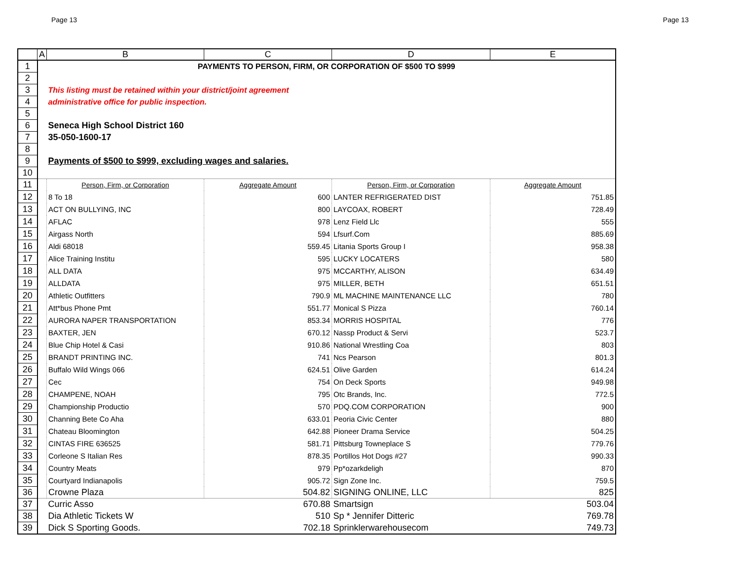Page 13 Page 13
| | A | B | C | D | E |
| --- | --- | --- | --- | --- | --- |
| 1 | PAYMENTS TO PERSON, FIRM, OR CORPORATION OF $500 TO $999 | | | | |
| 2 | | | | | |
| 3 | | This listing must be retained within your district/joint agreement | | | |
| 4 | | administrative office for public inspection. | | | |
| 5 | | | | | |
| 6 | | Seneca High School District 160 | | | |
| 7 | | 35-050-1600-17 | | | |
| 8 | | | | | |
| 9 | | Payments of $500 to $999, excluding wages and salaries. | | | |
| 10 | | | | | |
| 11 | | Person, Firm, or Corporation | Aggregate Amount | Person, Firm, or Corporation | Aggregate Amount |
| 12 | | 8 To 18 | 600 | LANTER REFRIGERATED DIST | 751.85 |
| 13 | | ACT ON BULLYING, INC | 800 | LAYCOAX, ROBERT | 728.49 |
| 14 | | AFLAC | 978 | Lenz Field Llc | 555 |
| 15 | | Airgass North | 594 | Lfsurf.Com | 885.69 |
| 16 | | Aldi 68018 | 559.45 | Litania Sports Group I | 958.38 |
| 17 | | Alice Training Institu | 595 | LUCKY LOCATERS | 580 |
| 18 | | ALL DATA | 975 | MCCARTHY, ALISON | 634.49 |
| 19 | | ALLDATA | 975 | MILLER, BETH | 651.51 |
| 20 | | Athletic Outfitters | 790.9 | ML MACHINE MAINTENANCE LLC | 780 |
| 21 | | Att*bus Phone Pmt | 551.77 | Monical S Pizza | 760.14 |
| 22 | | AURORA NAPER TRANSPORTATION | 853.34 | MORRIS HOSPITAL | 776 |
| 23 | | BAXTER, JEN | 670.12 | Nassp Product & Servi | 523.7 |
| 24 | | Blue Chip Hotel & Casi | 910.86 | National Wrestling Coa | 803 |
| 25 | | BRANDT PRINTING INC. | 741 | Ncs Pearson | 801.3 |
| 26 | | Buffalo Wild Wings 066 | 624.51 | Olive Garden | 614.24 |
| 27 | | Cec | 754 | On Deck Sports | 949.98 |
| 28 | | CHAMPENE, NOAH | 795 | Otc Brands, Inc. | 772.5 |
| 29 | | Championship Productio | 570 | PDQ.COM CORPORATION | 900 |
| 30 | | Channing Bete Co Aha | 633.01 | Peoria Civic Center | 880 |
| 31 | | Chateau Bloomington | 642.88 | Pioneer Drama Service | 504.25 |
| 32 | | CINTAS FIRE 636525 | 581.71 | Pittsburg Towneplace S | 779.76 |
| 33 | | Corleone S Italian Res | 878.35 | Portillos Hot Dogs #27 | 990.33 |
| 34 | | Country Meats | 979 | Pp*ozarkdeligh | 870 |
| 35 | | Courtyard Indianapolis | 905.72 | Sign Zone Inc. | 759.5 |
| 36 | | Crowne Plaza | 504.82 | SIGNING ONLINE, LLC | 825 |
| 37 | | Curric Asso | 670.88 | Smartsign | 503.04 |
| 38 | | Dia Athletic Tickets W | 510 | Sp * Jennifer Ditteric | 769.78 |
| 39 | | Dick S Sporting Goods. | 702.18 | Sprinklerwarehousecom | 749.73 |